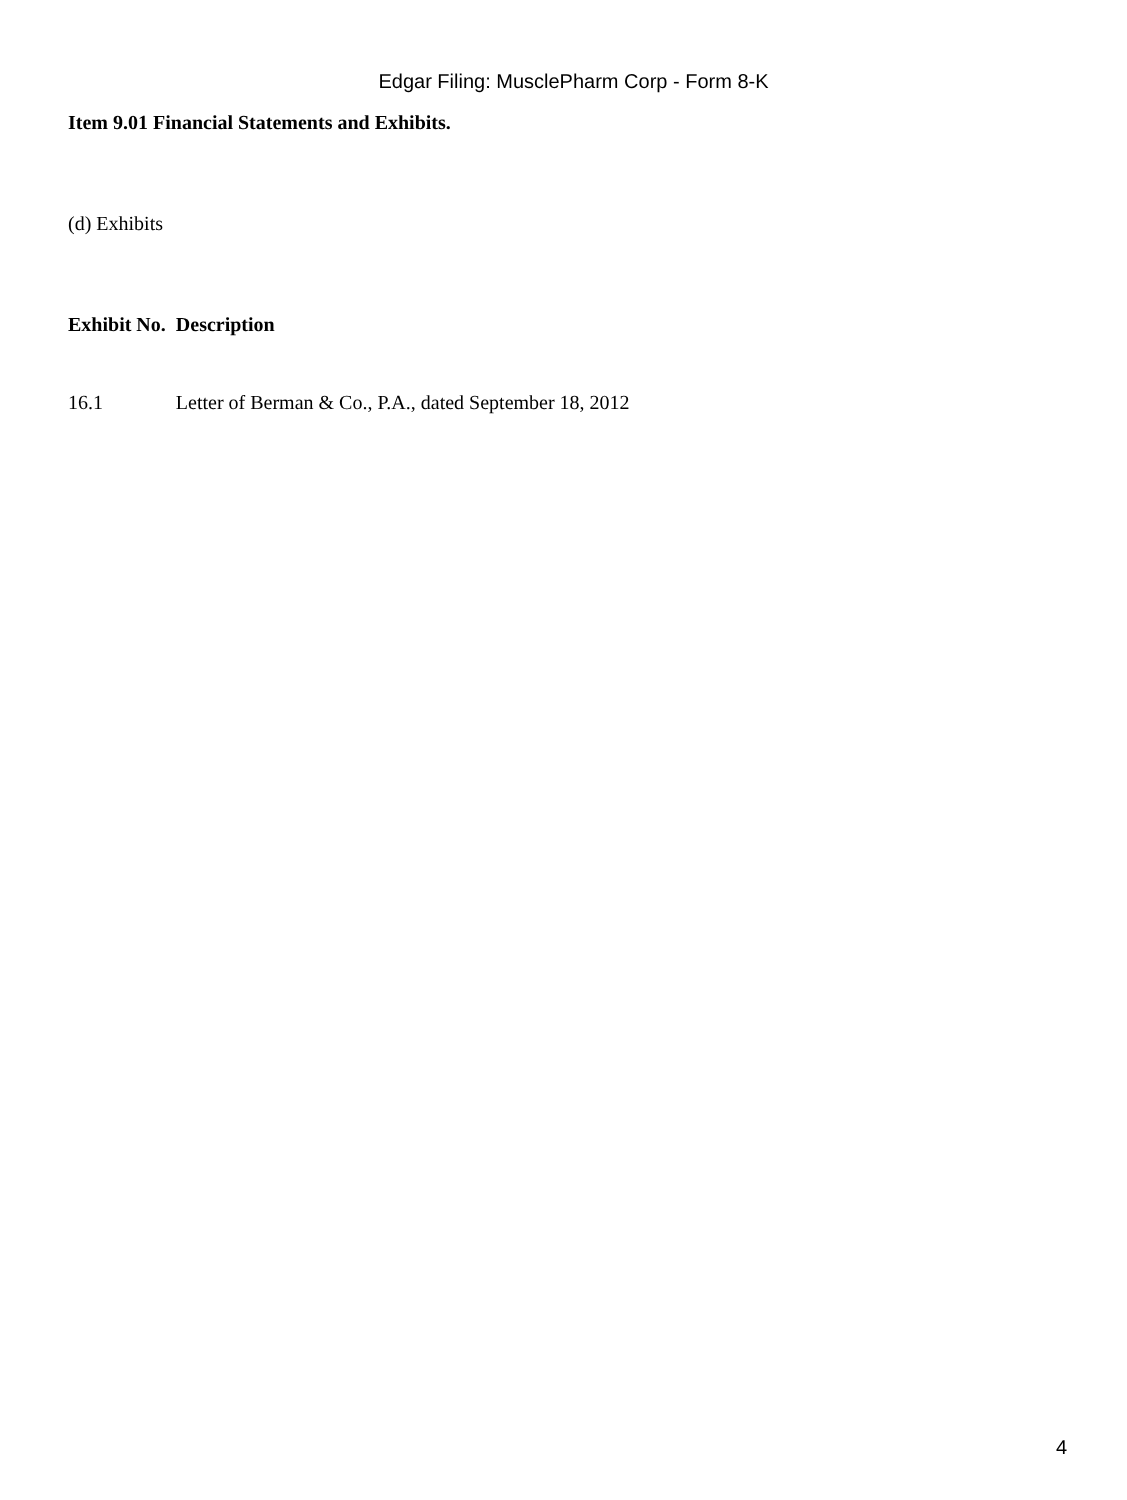Edgar Filing: MusclePharm Corp - Form 8-K
Item 9.01 Financial Statements and Exhibits.
(d) Exhibits
| Exhibit No. | Description |
| --- | --- |
| 16.1 | Letter of Berman & Co., P.A., dated September 18, 2012 |
4